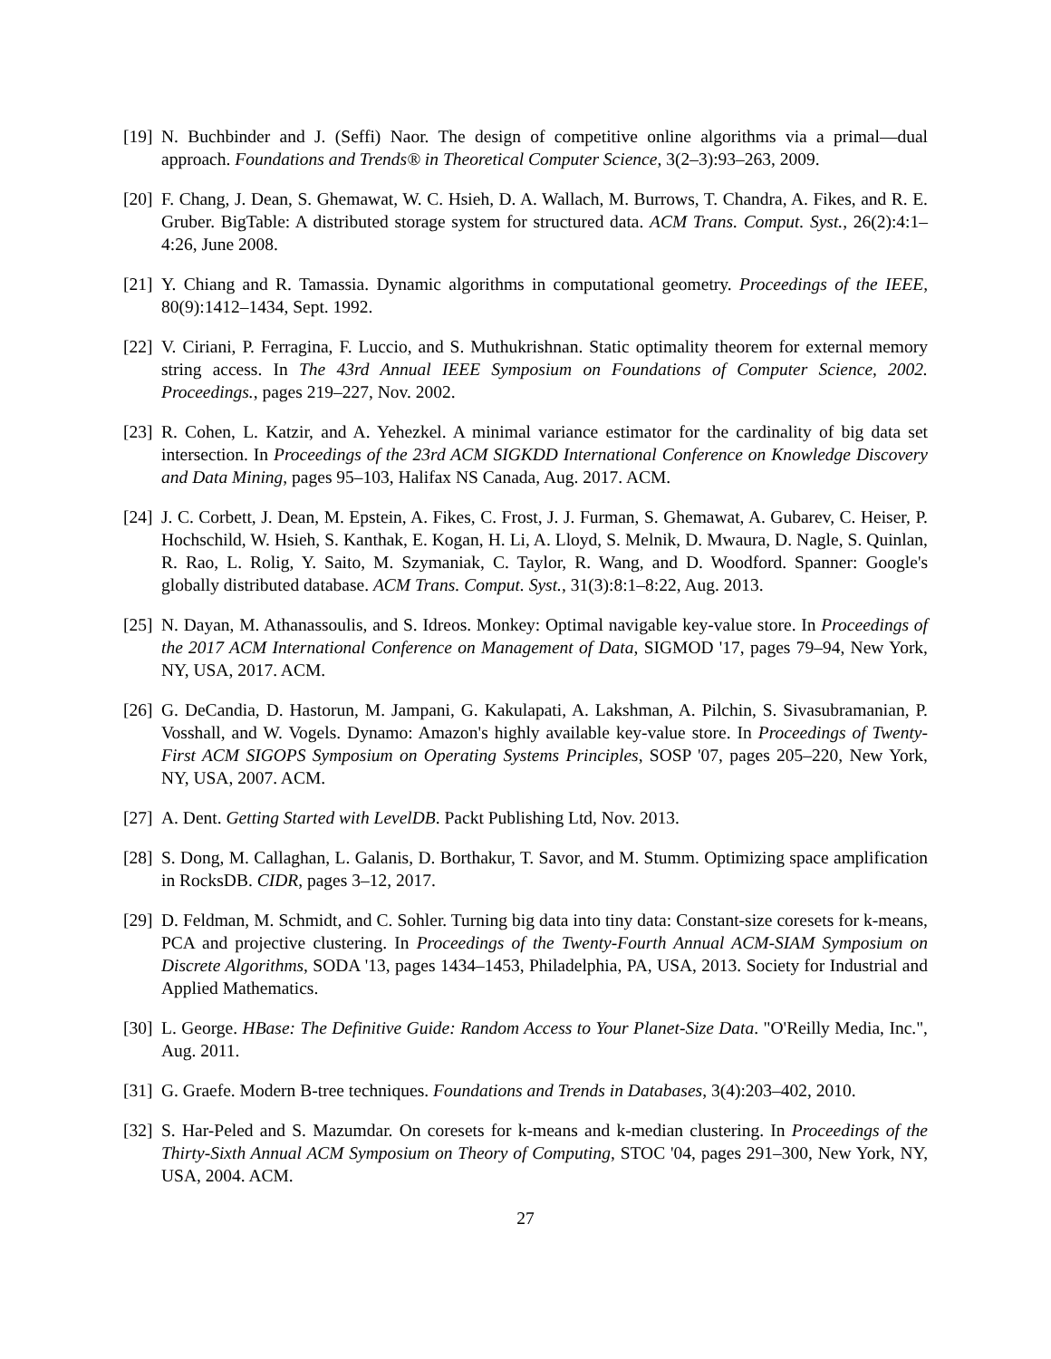[19]
N. Buchbinder and J. (Seffi) Naor. The design of competitive online algorithms via a primal—dual approach. Foundations and Trends® in Theoretical Computer Science, 3(2–3):93–263, 2009.
[20]
F. Chang, J. Dean, S. Ghemawat, W. C. Hsieh, D. A. Wallach, M. Burrows, T. Chandra, A. Fikes, and R. E. Gruber. BigTable: A distributed storage system for structured data. ACM Trans. Comput. Syst., 26(2):4:1–4:26, June 2008.
[21]
Y. Chiang and R. Tamassia. Dynamic algorithms in computational geometry. Proceedings of the IEEE, 80(9):1412–1434, Sept. 1992.
[22]
V. Ciriani, P. Ferragina, F. Luccio, and S. Muthukrishnan. Static optimality theorem for external memory string access. In The 43rd Annual IEEE Symposium on Foundations of Computer Science, 2002. Proceedings., pages 219–227, Nov. 2002.
[23]
R. Cohen, L. Katzir, and A. Yehezkel. A minimal variance estimator for the cardinality of big data set intersection. In Proceedings of the 23rd ACM SIGKDD International Conference on Knowledge Discovery and Data Mining, pages 95–103, Halifax NS Canada, Aug. 2017. ACM.
[24]
J. C. Corbett, J. Dean, M. Epstein, A. Fikes, C. Frost, J. J. Furman, S. Ghemawat, A. Gubarev, C. Heiser, P. Hochschild, W. Hsieh, S. Kanthak, E. Kogan, H. Li, A. Lloyd, S. Melnik, D. Mwaura, D. Nagle, S. Quinlan, R. Rao, L. Rolig, Y. Saito, M. Szymaniak, C. Taylor, R. Wang, and D. Woodford. Spanner: Google's globally distributed database. ACM Trans. Comput. Syst., 31(3):8:1–8:22, Aug. 2013.
[25]
N. Dayan, M. Athanassoulis, and S. Idreos. Monkey: Optimal navigable key-value store. In Proceedings of the 2017 ACM International Conference on Management of Data, SIGMOD '17, pages 79–94, New York, NY, USA, 2017. ACM.
[26]
G. DeCandia, D. Hastorun, M. Jampani, G. Kakulapati, A. Lakshman, A. Pilchin, S. Sivasubramanian, P. Vosshall, and W. Vogels. Dynamo: Amazon's highly available key-value store. In Proceedings of Twenty-First ACM SIGOPS Symposium on Operating Systems Principles, SOSP '07, pages 205–220, New York, NY, USA, 2007. ACM.
[27]
A. Dent. Getting Started with LevelDB. Packt Publishing Ltd, Nov. 2013.
[28]
S. Dong, M. Callaghan, L. Galanis, D. Borthakur, T. Savor, and M. Stumm. Optimizing space amplification in RocksDB. CIDR, pages 3–12, 2017.
[29]
D. Feldman, M. Schmidt, and C. Sohler. Turning big data into tiny data: Constant-size coresets for k-means, PCA and projective clustering. In Proceedings of the Twenty-Fourth Annual ACM-SIAM Symposium on Discrete Algorithms, SODA '13, pages 1434–1453, Philadelphia, PA, USA, 2013. Society for Industrial and Applied Mathematics.
[30]
L. George. HBase: The Definitive Guide: Random Access to Your Planet-Size Data. "O'Reilly Media, Inc.", Aug. 2011.
[31]
G. Graefe. Modern B-tree techniques. Foundations and Trends in Databases, 3(4):203–402, 2010.
[32]
S. Har-Peled and S. Mazumdar. On coresets for k-means and k-median clustering. In Proceedings of the Thirty-Sixth Annual ACM Symposium on Theory of Computing, STOC '04, pages 291–300, New York, NY, USA, 2004. ACM.
27